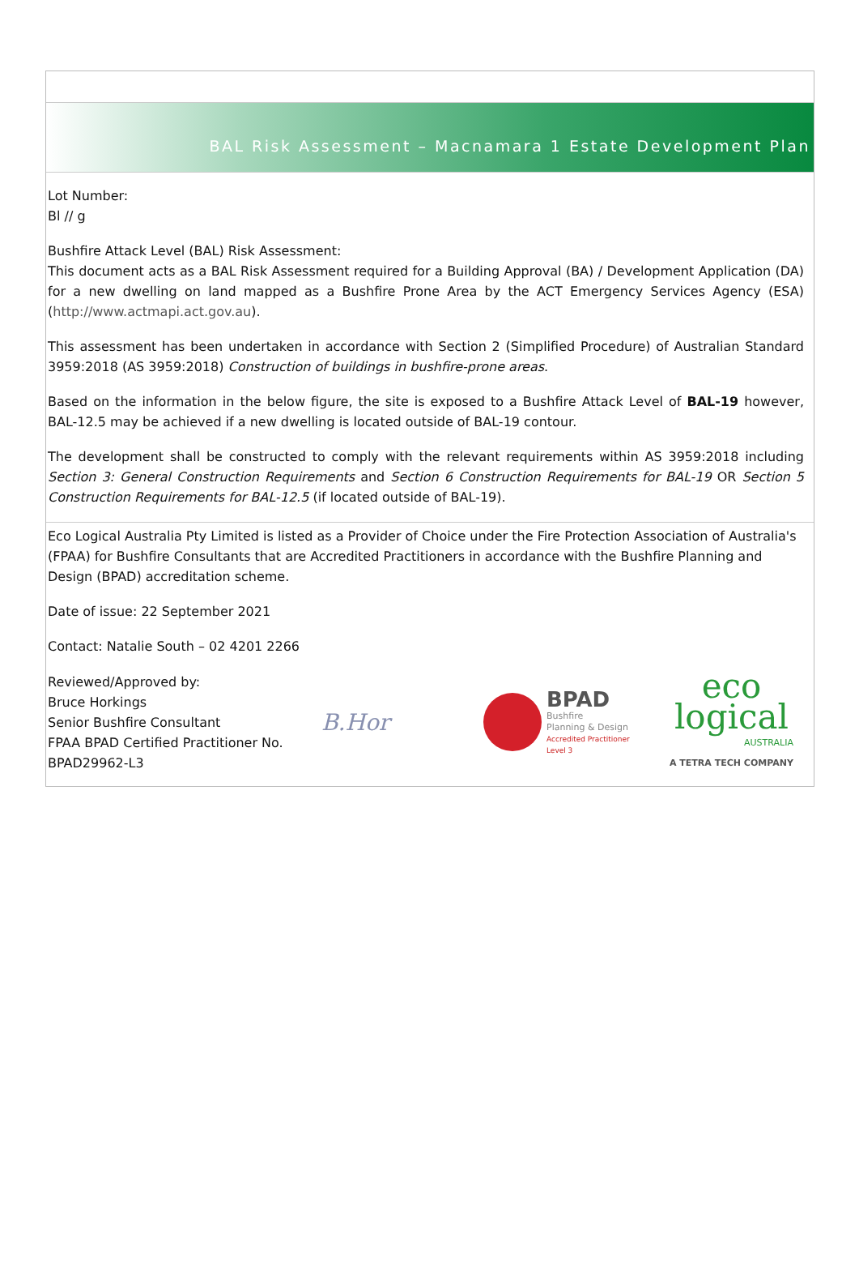BAL Risk Assessment – Macnamara 1 Estate Development Plan
Lot Number:
Bl // g
Bushfire Attack Level (BAL) Risk Assessment:
This document acts as a BAL Risk Assessment required for a Building Approval (BA) / Development Application (DA) for a new dwelling on land mapped as a Bushfire Prone Area by the ACT Emergency Services Agency (ESA) (http://www.actmapi.act.gov.au).
This assessment has been undertaken in accordance with Section 2 (Simplified Procedure) of Australian Standard 3959:2018 (AS 3959:2018) Construction of buildings in bushfire-prone areas.
Based on the information in the below figure, the site is exposed to a Bushfire Attack Level of BAL-19 however, BAL-12.5 may be achieved if a new dwelling is located outside of BAL-19 contour.
The development shall be constructed to comply with the relevant requirements within AS 3959:2018 including Section 3: General Construction Requirements and Section 6 Construction Requirements for BAL-19 OR Section 5 Construction Requirements for BAL-12.5 (if located outside of BAL-19).
Eco Logical Australia Pty Limited is listed as a Provider of Choice under the Fire Protection Association of Australia's (FPAA) for Bushfire Consultants that are Accredited Practitioners in accordance with the Bushfire Planning and Design (BPAD) accreditation scheme.
Date of issue: 22 September 2021
Contact: Natalie South – 02 4201 2266
Reviewed/Approved by:
Bruce Horkings
Senior Bushfire Consultant
FPAA BPAD Certified Practitioner No. BPAD29962-L3
B.Hor
BPAD
Bushfire
Planning & Design
Accredited Practitioner
Level 3
eco
logical
AUSTRALIA
A TETRA TECH COMPANY